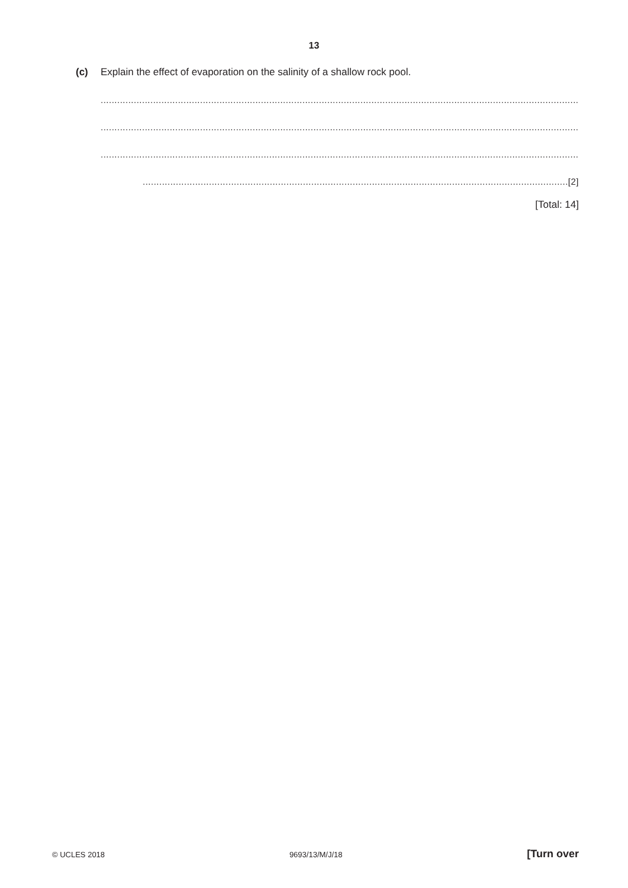13
(c) Explain the effect of evaporation on the salinity of a shallow rock pool.
..............................................................................................................................................................................
..............................................................................................................................................................................
..............................................................................................................................................................................
..........................................................................................................................................................[2]
[Total: 14]
© UCLES 2018 9693/13/M/J/18 [Turn over